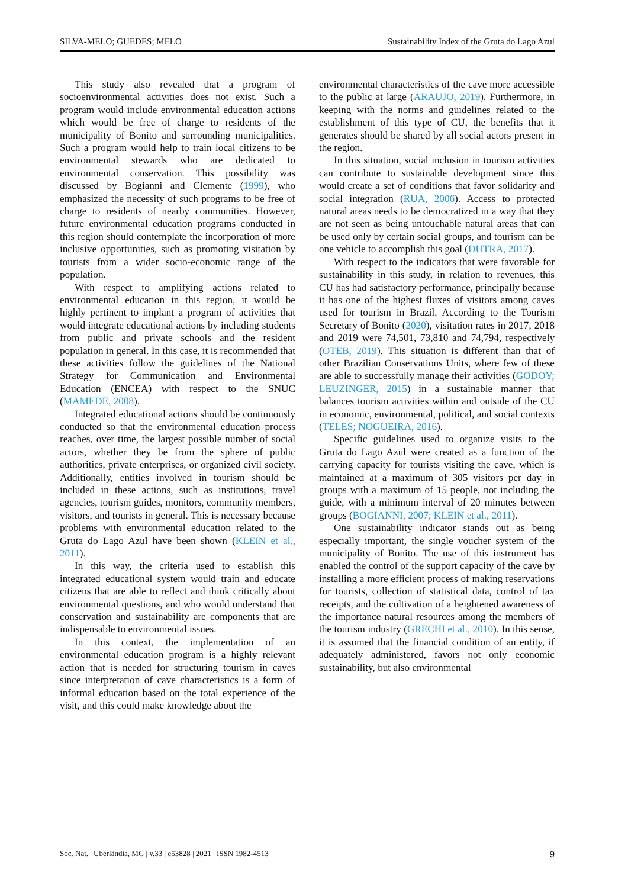SILVA-MELO; GUEDES; MELO Sustainability Index of the Gruta do Lago Azul
This study also revealed that a program of socioenvironmental activities does not exist. Such a program would include environmental education actions which would be free of charge to residents of the municipality of Bonito and surrounding municipalities. Such a program would help to train local citizens to be environmental stewards who are dedicated to environmental conservation. This possibility was discussed by Bogianni and Clemente (1999), who emphasized the necessity of such programs to be free of charge to residents of nearby communities. However, future environmental education programs conducted in this region should contemplate the incorporation of more inclusive opportunities, such as promoting visitation by tourists from a wider socio-economic range of the population.
With respect to amplifying actions related to environmental education in this region, it would be highly pertinent to implant a program of activities that would integrate educational actions by including students from public and private schools and the resident population in general. In this case, it is recommended that these activities follow the guidelines of the National Strategy for Communication and Environmental Education (ENCEA) with respect to the SNUC (MAMEDE, 2008).
Integrated educational actions should be continuously conducted so that the environmental education process reaches, over time, the largest possible number of social actors, whether they be from the sphere of public authorities, private enterprises, or organized civil society. Additionally, entities involved in tourism should be included in these actions, such as institutions, travel agencies, tourism guides, monitors, community members, visitors, and tourists in general. This is necessary because problems with environmental education related to the Gruta do Lago Azul have been shown (KLEIN et al., 2011).
In this way, the criteria used to establish this integrated educational system would train and educate citizens that are able to reflect and think critically about environmental questions, and who would understand that conservation and sustainability are components that are indispensable to environmental issues.
In this context, the implementation of an environmental education program is a highly relevant action that is needed for structuring tourism in caves since interpretation of cave characteristics is a form of informal education based on the total experience of the visit, and this could make knowledge about the
environmental characteristics of the cave more accessible to the public at large (ARAUJO, 2019). Furthermore, in keeping with the norms and guidelines related to the establishment of this type of CU, the benefits that it generates should be shared by all social actors present in the region.
In this situation, social inclusion in tourism activities can contribute to sustainable development since this would create a set of conditions that favor solidarity and social integration (RUA, 2006). Access to protected natural areas needs to be democratized in a way that they are not seen as being untouchable natural areas that can be used only by certain social groups, and tourism can be one vehicle to accomplish this goal (DUTRA, 2017).
With respect to the indicators that were favorable for sustainability in this study, in relation to revenues, this CU has had satisfactory performance, principally because it has one of the highest fluxes of visitors among caves used for tourism in Brazil. According to the Tourism Secretary of Bonito (2020), visitation rates in 2017, 2018 and 2019 were 74,501, 73,810 and 74,794, respectively (OTEB, 2019). This situation is different than that of other Brazilian Conservations Units, where few of these are able to successfully manage their activities (GODOY; LEUZINGER, 2015) in a sustainable manner that balances tourism activities within and outside of the CU in economic, environmental, political, and social contexts (TELES; NOGUEIRA, 2016).
Specific guidelines used to organize visits to the Gruta do Lago Azul were created as a function of the carrying capacity for tourists visiting the cave, which is maintained at a maximum of 305 visitors per day in groups with a maximum of 15 people, not including the guide, with a minimum interval of 20 minutes between groups (BOGIANNI, 2007; KLEIN et al., 2011).
One sustainability indicator stands out as being especially important, the single voucher system of the municipality of Bonito. The use of this instrument has enabled the control of the support capacity of the cave by installing a more efficient process of making reservations for tourists, collection of statistical data, control of tax receipts, and the cultivation of a heightened awareness of the importance natural resources among the members of the tourism industry (GRECHI et al., 2010). In this sense, it is assumed that the financial condition of an entity, if adequately administered, favors not only economic sustainability, but also environmental
Soc. Nat. | Uberlândia, MG | v.33 | e53828 | 2021 | ISSN 1982-4513 9